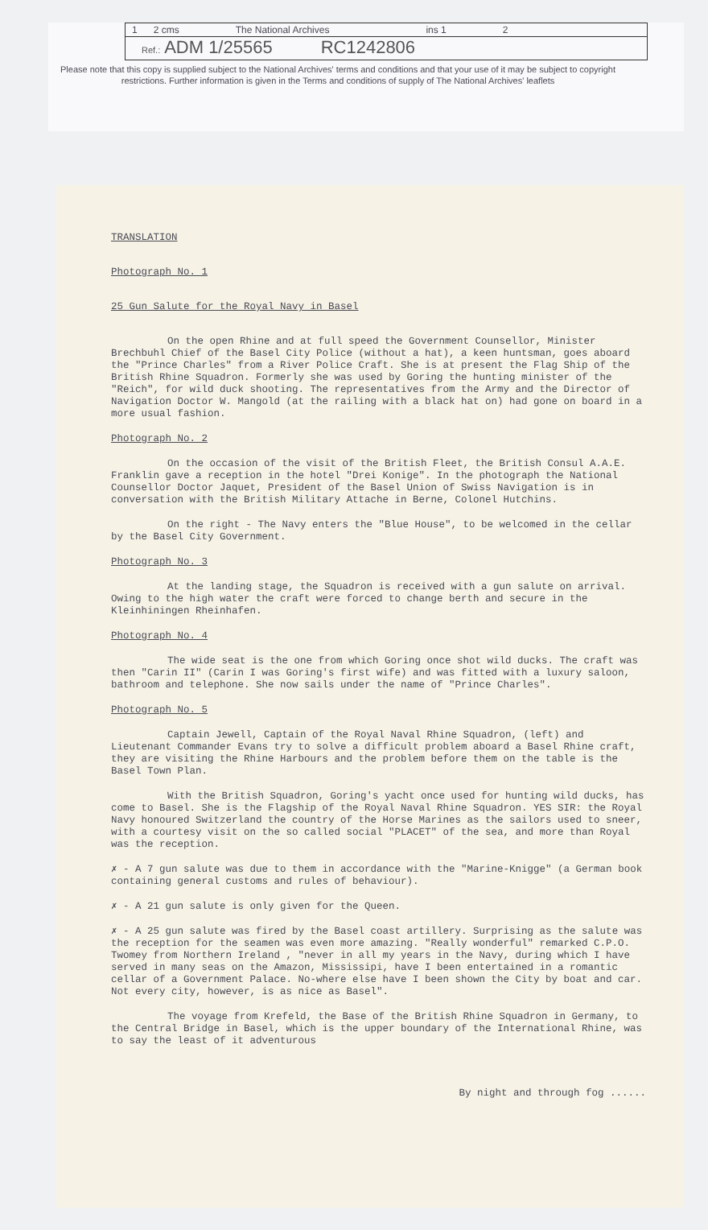1 2 cms The National Archives ins 1 2
Ref.: ADM 1/25565 RC1242806
Please note that this copy is supplied subject to the National Archives' terms and conditions and that your use of it may be subject to copyright restrictions. Further information is given in the Terms and conditions of supply of The National Archives' leaflets
TRANSLATION
Photograph No. 1
25 Gun Salute for the Royal Navy in Basel
On the open Rhine and at full speed the Government Counsellor, Minister Brechbuhl Chief of the Basel City Police (without a hat), a keen huntsman, goes aboard the "Prince Charles" from a River Police Craft. She is at present the Flag Ship of the British Rhine Squadron. Formerly she was used by Goring the hunting minister of the "Reich", for wild duck shooting. The representatives from the Army and the Director of Navigation Doctor W. Mangold (at the railing with a black hat on) had gone on board in a more usual fashion.
Photograph No. 2
On the occasion of the visit of the British Fleet, the British Consul A.A.E. Franklin gave a reception in the hotel "Drei Konige". In the photograph the National Counsellor Doctor Jaquet, President of the Basel Union of Swiss Navigation is in conversation with the British Military Attache in Berne, Colonel Hutchins.
On the right - The Navy enters the "Blue House", to be welcomed in the cellar by the Basel City Government.
Photograph No. 3
At the landing stage, the Squadron is received with a gun salute on arrival. Owing to the high water the craft were forced to change berth and secure in the Kleinhiningen Rheinhafen.
Photograph No. 4
The wide seat is the one from which Goring once shot wild ducks. The craft was then "Carin II" (Carin I was Goring's first wife) and was fitted with a luxury saloon, bathroom and telephone. She now sails under the name of "Prince Charles".
Photograph No. 5
Captain Jewell, Captain of the Royal Naval Rhine Squadron, (left) and Lieutenant Commander Evans try to solve a difficult problem aboard a Basel Rhine craft, they are visiting the Rhine Harbours and the problem before them on the table is the Basel Town Plan.
With the British Squadron, Goring's yacht once used for hunting wild ducks, has come to Basel. She is the Flagship of the Royal Naval Rhine Squadron. YES SIR: the Royal Navy honoured Switzerland the country of the Horse Marines as the sailors used to sneer, with a courtesy visit on the so called social "PLACET" of the sea, and more than Royal was the reception.
✗ - A 7 gun salute was due to them in accordance with the "Marine-Knigge" (a German book containing general customs and rules of behaviour).
✗ - A 21 gun salute is only given for the Queen.
✗ - A 25 gun salute was fired by the Basel coast artillery. Surprising as the salute was the reception for the seamen was even more amazing. "Really wonderful" remarked C.P.O. Twomey from Northern Ireland , "never in all my years in the Navy, during which I have served in many seas on the Amazon, Mississipi, have I been entertained in a romantic cellar of a Government Palace. No-where else have I been shown the City by boat and car. Not every city, however, is as nice as Basel".
The voyage from Krefeld, the Base of the British Rhine Squadron in Germany, to the Central Bridge in Basel, which is the upper boundary of the International Rhine, was to say the least of it adventurous
By night and through fog ......